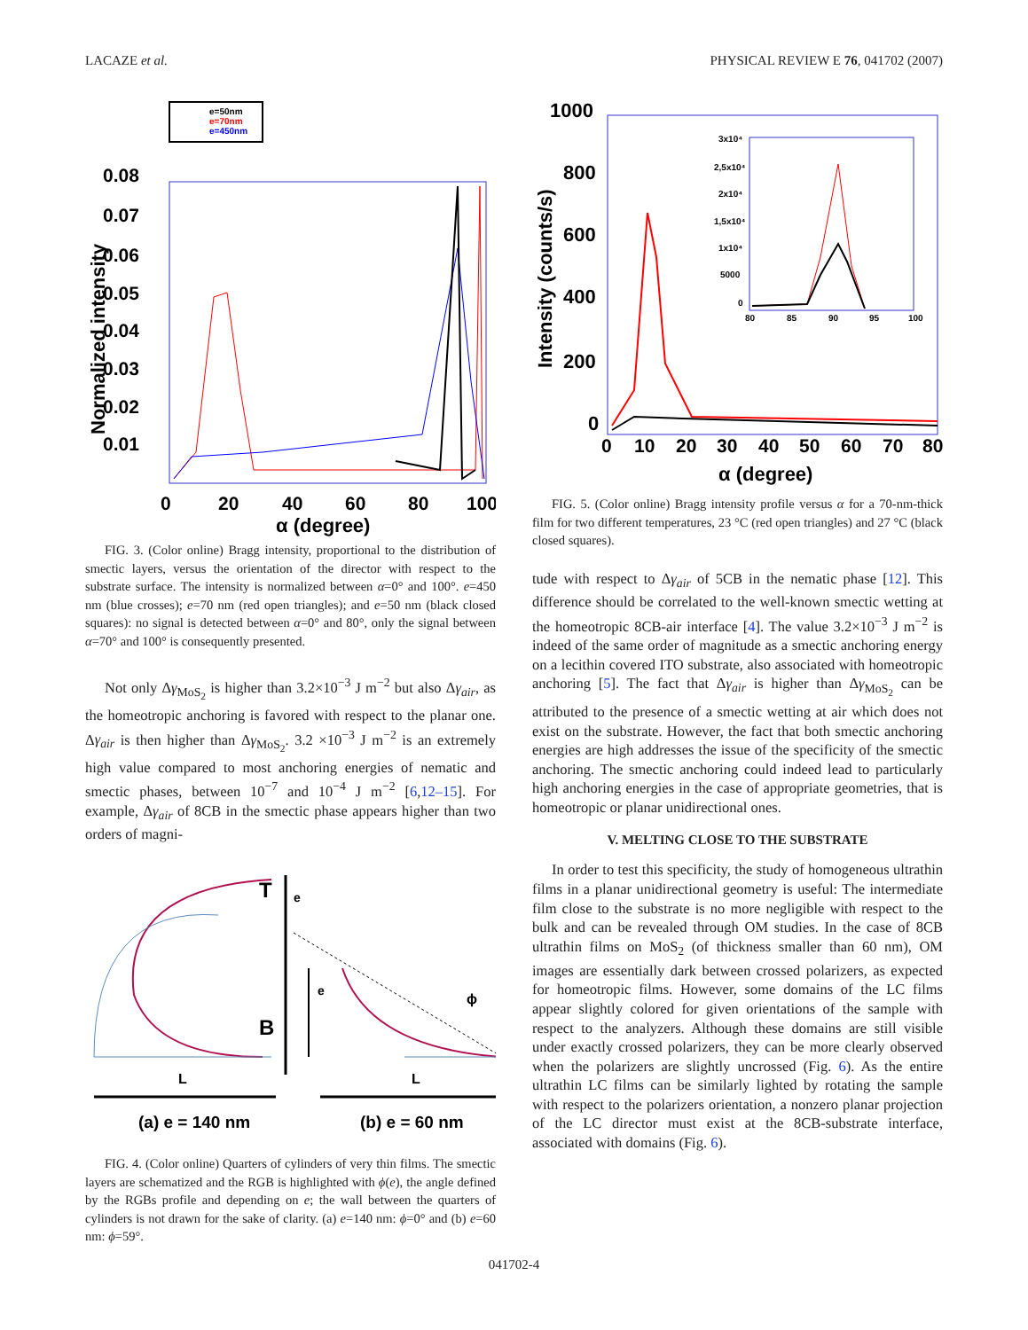LACAZE et al. PHYSICAL REVIEW E 76, 041702 (2007)
e=50nm
e=70nm
e=450nm
0.08
0.07
0.06
0.05
0.04
0.03
0.02
0.01
0
20
40
60
80
100
α (degree)
Normalized intensity
FIG. 3. (Color online) Bragg intensity, proportional to the distribution of smectic layers, versus the orientation of the director with respect to the substrate surface. The intensity is normalized between α=0° and 100°. e=450 nm (blue crosses); e=70 nm (red open triangles); and e=50 nm (black closed squares): no signal is detected between α=0° and 80°, only the signal between α=70° and 100° is consequently presented.
Not only Δγ<sub>MoS<sub>2</sub></sub> is higher than 3.2×10<sup>−3</sup> J m<sup>−2</sup> but also Δγ<sub>air</sub>, as the homeotropic anchoring is favored with respect to the planar one. Δγ<sub>air</sub> is then higher than Δγ<sub>MoS<sub>2</sub></sub>. 3.2 ×10<sup>−3</sup> J m<sup>−2</sup> is an extremely high value compared to most anchoring energies of nematic and smectic phases, between 10<sup>−7</sup> and 10<sup>−4</sup> J m<sup>−2</sup> [6,12–15]. For example, Δγ<sub>air</sub> of 8CB in the smectic phase appears higher than two orders of magni-
T
B
e
e
ϕ
L
L
(a) e = 140 nm
(b) e = 60 nm
FIG. 4. (Color online) Quarters of cylinders of very thin films. The smectic layers are schematized and the RGB is highlighted with ϕ(e), the angle defined by the RGBs profile and depending on e; the wall between the quarters of cylinders is not drawn for the sake of clarity. (a) e=140 nm: ϕ=0° and (b) e=60 nm: ϕ=59°.
1000
800
600
400
200
0
0
10
20
30
40
50
60
70
80
α (degree)
Intensity (counts/s)
3x10⁴
2,5x10⁴
2x10⁴
1,5x10⁴
1x10⁴
5000
0
80
85
90
95
100
FIG. 5. (Color online) Bragg intensity profile versus α for a 70-nm-thick film for two different temperatures, 23 °C (red open triangles) and 27 °C (black closed squares).
tude with respect to Δγ<sub>air</sub> of 5CB in the nematic phase [12]. This difference should be correlated to the well-known smectic wetting at the homeotropic 8CB-air interface [4]. The value 3.2×10<sup>−3</sup> J m<sup>−2</sup> is indeed of the same order of magnitude as a smectic anchoring energy on a lecithin covered ITO substrate, also associated with homeotropic anchoring [5]. The fact that Δγ<sub>air</sub> is higher than Δγ<sub>MoS<sub>2</sub></sub> can be attributed to the presence of a smectic wetting at air which does not exist on the substrate. However, the fact that both smectic anchoring energies are high addresses the issue of the specificity of the smectic anchoring. The smectic anchoring could indeed lead to particularly high anchoring energies in the case of appropriate geometries, that is homeotropic or planar unidirectional ones.
V. MELTING CLOSE TO THE SUBSTRATE
In order to test this specificity, the study of homogeneous ultrathin films in a planar unidirectional geometry is useful: The intermediate film close to the substrate is no more negligible with respect to the bulk and can be revealed through OM studies. In the case of 8CB ultrathin films on MoS<sub>2</sub> (of thickness smaller than 60 nm), OM images are essentially dark between crossed polarizers, as expected for homeotropic films. However, some domains of the LC films appear slightly colored for given orientations of the sample with respect to the analyzers. Although these domains are still visible under exactly crossed polarizers, they can be more clearly observed when the polarizers are slightly uncrossed (Fig. 6). As the entire ultrathin LC films can be similarly lighted by rotating the sample with respect to the polarizers orientation, a nonzero planar projection of the LC director must exist at the 8CB-substrate interface, associated with domains (Fig. 6).
041702-4